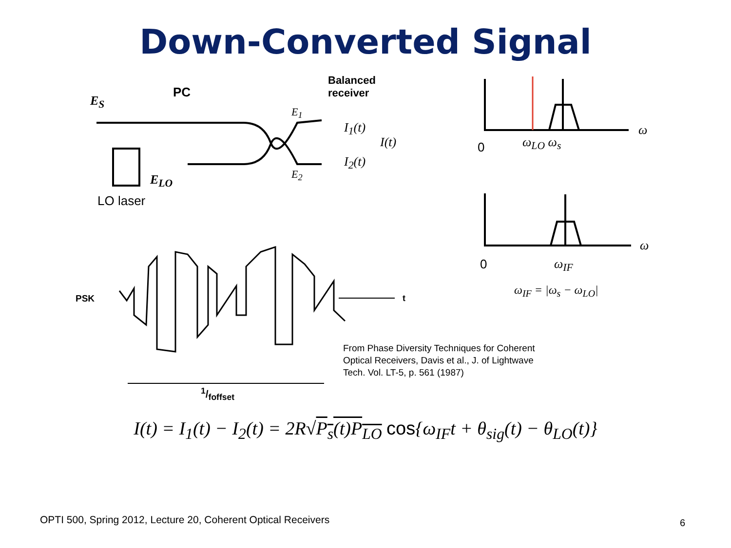Down-Converted Signal
E<sub>S</sub>
PC
E<sub>LO</sub>
LO laser
Balanced
receiver
E<sub>1</sub>
E<sub>2</sub>
I<sub>1</sub>(t)
I(t)
I<sub>2</sub>(t)
0 ω<sub>LO</sub> ω<sub>s</sub>
ω
ω
0 ω<sub>IF</sub>
ω<sub>IF</sub> = |ω<sub>s</sub> − ω<sub>LO</sub>|
PSK t
1/f<sub>offset</sub>
From Phase Diversity Techniques for Coherent
Optical Receivers, Davis et al., J. of Lightwave
Tech. Vol. LT-5, p. 561 (1987)
I(t) = I<sub>1</sub>(t) − I<sub>2</sub>(t) = 2R√P<sub>s</sub>(t)P<sub>LO</sub> cos{ω<sub>IF</sub>t + θ<sub>sig</sub>(t) − θ<sub>LO</sub>(t)}
OPTI 500, Spring 2012, Lecture 20, Coherent Optical Receivers
6